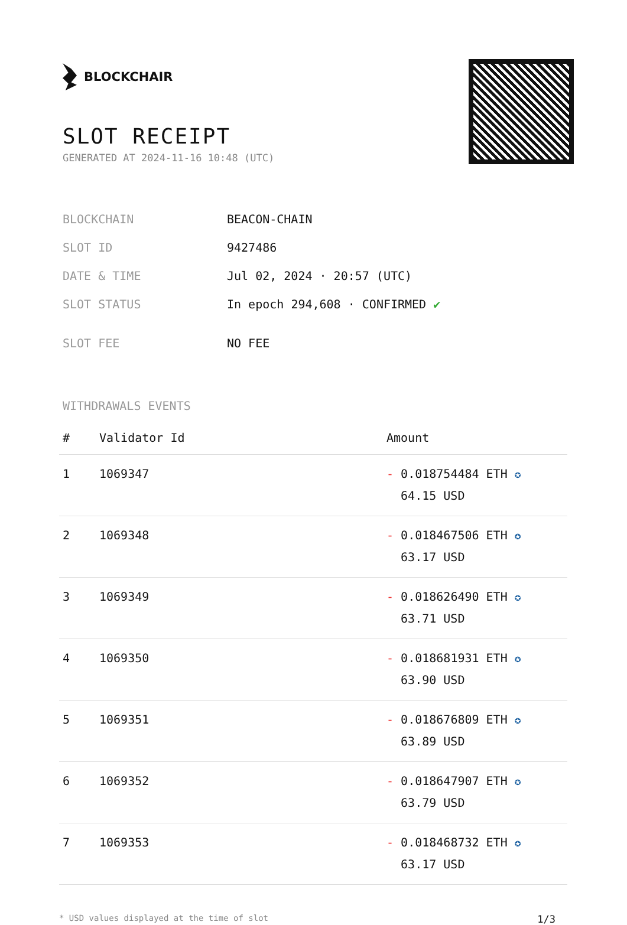BLOCKCHAIR
SLOT RECEIPT
GENERATED AT 2024-11-16 10:48 (UTC)
| BLOCKCHAIN | BEACON-CHAIN |
| SLOT ID | 9427486 |
| DATE & TIME | Jul 02, 2024 · 20:57 (UTC) |
| SLOT STATUS | In epoch 294,608 · CONFIRMED ✔ |
| SLOT FEE | NO FEE |
WITHDRAWALS EVENTS
| # | Validator Id | Amount |
| --- | --- | --- |
| 1 | 1069347 | - 0.018754484 ETH ✪ 64.15 USD |
| 2 | 1069348 | - 0.018467506 ETH ✪ 63.17 USD |
| 3 | 1069349 | - 0.018626490 ETH ✪ 63.71 USD |
| 4 | 1069350 | - 0.018681931 ETH ✪ 63.90 USD |
| 5 | 1069351 | - 0.018676809 ETH ✪ 63.89 USD |
| 6 | 1069352 | - 0.018647907 ETH ✪ 63.79 USD |
| 7 | 1069353 | - 0.018468732 ETH ✪ 63.17 USD |
* USD values displayed at the time of slot 1/3